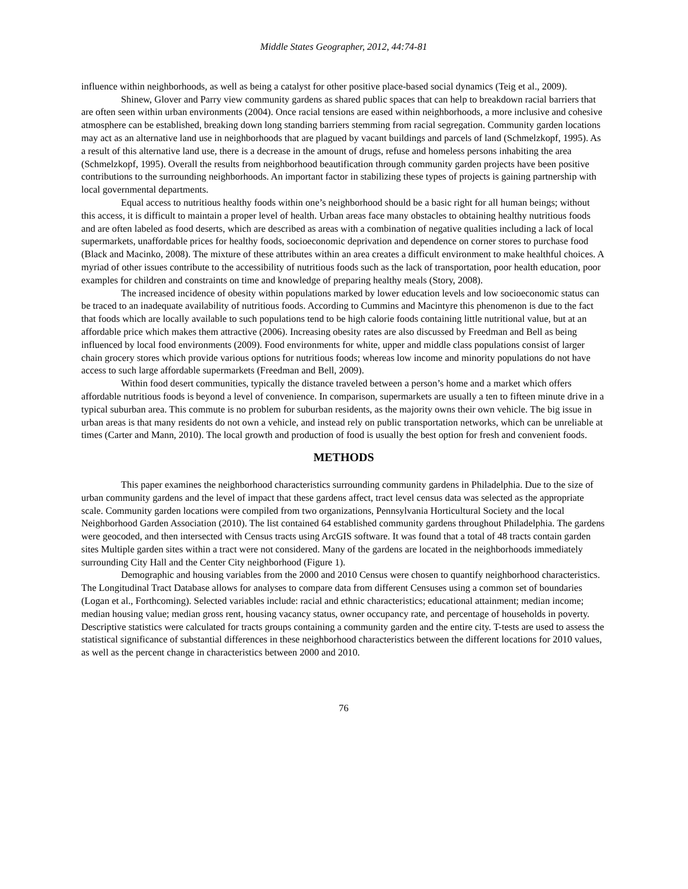Middle States Geographer, 2012, 44:74-81
influence within neighborhoods, as well as being a catalyst for other positive place-based social dynamics (Teig et al., 2009).
Shinew, Glover and Parry view community gardens as shared public spaces that can help to breakdown racial barriers that are often seen within urban environments (2004). Once racial tensions are eased within neighborhoods, a more inclusive and cohesive atmosphere can be established, breaking down long standing barriers stemming from racial segregation. Community garden locations may act as an alternative land use in neighborhoods that are plagued by vacant buildings and parcels of land (Schmelzkopf, 1995). As a result of this alternative land use, there is a decrease in the amount of drugs, refuse and homeless persons inhabiting the area (Schmelzkopf, 1995). Overall the results from neighborhood beautification through community garden projects have been positive contributions to the surrounding neighborhoods. An important factor in stabilizing these types of projects is gaining partnership with local governmental departments.
Equal access to nutritious healthy foods within one’s neighborhood should be a basic right for all human beings; without this access, it is difficult to maintain a proper level of health. Urban areas face many obstacles to obtaining healthy nutritious foods and are often labeled as food deserts, which are described as areas with a combination of negative qualities including a lack of local supermarkets, unaffordable prices for healthy foods, socioeconomic deprivation and dependence on corner stores to purchase food (Black and Macinko, 2008). The mixture of these attributes within an area creates a difficult environment to make healthful choices. A myriad of other issues contribute to the accessibility of nutritious foods such as the lack of transportation, poor health education, poor examples for children and constraints on time and knowledge of preparing healthy meals (Story, 2008).
The increased incidence of obesity within populations marked by lower education levels and low socioeconomic status can be traced to an inadequate availability of nutritious foods. According to Cummins and Macintyre this phenomenon is due to the fact that foods which are locally available to such populations tend to be high calorie foods containing little nutritional value, but at an affordable price which makes them attractive (2006). Increasing obesity rates are also discussed by Freedman and Bell as being influenced by local food environments (2009). Food environments for white, upper and middle class populations consist of larger chain grocery stores which provide various options for nutritious foods; whereas low income and minority populations do not have access to such large affordable supermarkets (Freedman and Bell, 2009).
Within food desert communities, typically the distance traveled between a person’s home and a market which offers affordable nutritious foods is beyond a level of convenience. In comparison, supermarkets are usually a ten to fifteen minute drive in a typical suburban area. This commute is no problem for suburban residents, as the majority owns their own vehicle. The big issue in urban areas is that many residents do not own a vehicle, and instead rely on public transportation networks, which can be unreliable at times (Carter and Mann, 2010). The local growth and production of food is usually the best option for fresh and convenient foods.
METHODS
This paper examines the neighborhood characteristics surrounding community gardens in Philadelphia. Due to the size of urban community gardens and the level of impact that these gardens affect, tract level census data was selected as the appropriate scale. Community garden locations were compiled from two organizations, Pennsylvania Horticultural Society and the local Neighborhood Garden Association (2010). The list contained 64 established community gardens throughout Philadelphia. The gardens were geocoded, and then intersected with Census tracts using ArcGIS software. It was found that a total of 48 tracts contain garden sites Multiple garden sites within a tract were not considered. Many of the gardens are located in the neighborhoods immediately surrounding City Hall and the Center City neighborhood (Figure 1).
Demographic and housing variables from the 2000 and 2010 Census were chosen to quantify neighborhood characteristics. The Longitudinal Tract Database allows for analyses to compare data from different Censuses using a common set of boundaries (Logan et al., Forthcoming). Selected variables include: racial and ethnic characteristics; educational attainment; median income; median housing value; median gross rent, housing vacancy status, owner occupancy rate, and percentage of households in poverty. Descriptive statistics were calculated for tracts groups containing a community garden and the entire city. T-tests are used to assess the statistical significance of substantial differences in these neighborhood characteristics between the different locations for 2010 values, as well as the percent change in characteristics between 2000 and 2010.
76